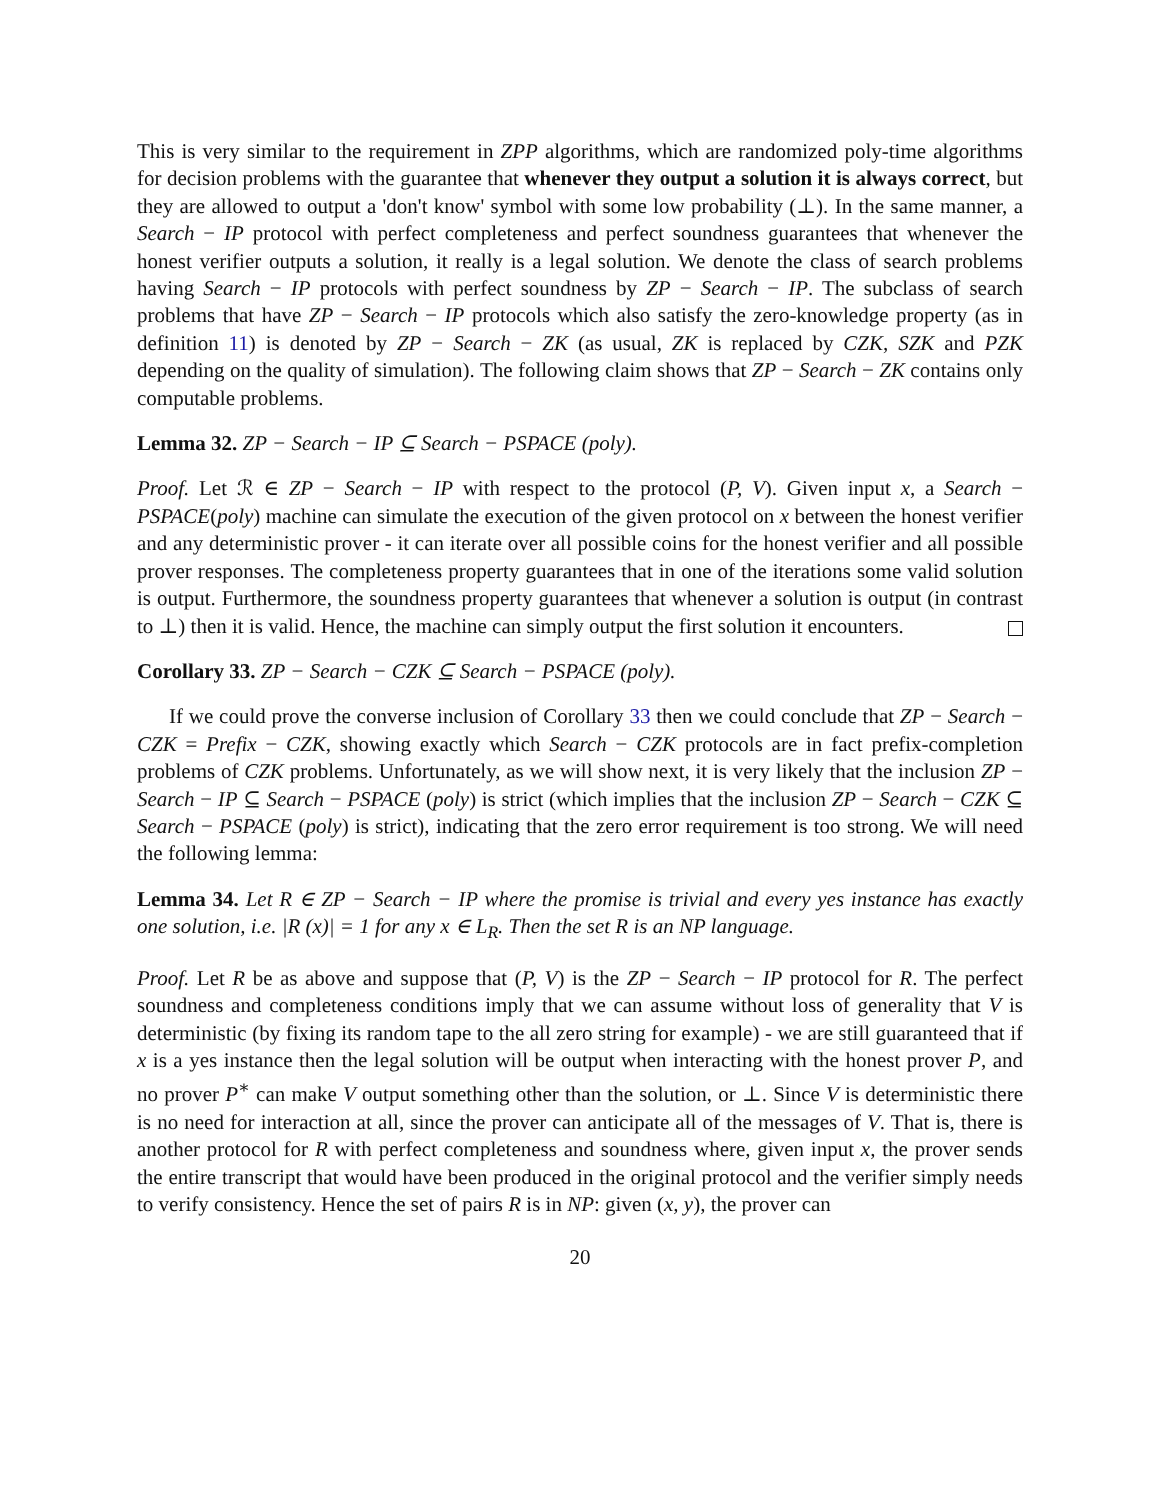This is very similar to the requirement in ZPP algorithms, which are randomized poly-time algorithms for decision problems with the guarantee that whenever they output a solution it is always correct, but they are allowed to output a 'don't know' symbol with some low probability (⊥). In the same manner, a Search − IP protocol with perfect completeness and perfect soundness guarantees that whenever the honest verifier outputs a solution, it really is a legal solution. We denote the class of search problems having Search − IP protocols with perfect soundness by ZP − Search − IP. The subclass of search problems that have ZP − Search − IP protocols which also satisfy the zero-knowledge property (as in definition 11) is denoted by ZP − Search − ZK (as usual, ZK is replaced by CZK, SZK and PZK depending on the quality of simulation). The following claim shows that ZP − Search − ZK contains only computable problems.
Lemma 32. ZP − Search − IP ⊆ Search − PSPACE (poly).
Proof. Let ℛ ∈ ZP − Search − IP with respect to the protocol (P, V). Given input x, a Search − PSPACE(poly) machine can simulate the execution of the given protocol on x between the honest verifier and any deterministic prover - it can iterate over all possible coins for the honest verifier and all possible prover responses. The completeness property guarantees that in one of the iterations some valid solution is output. Furthermore, the soundness property guarantees that whenever a solution is output (in contrast to ⊥) then it is valid. Hence, the machine can simply output the first solution it encounters.
Corollary 33. ZP − Search − CZK ⊆ Search − PSPACE (poly).
If we could prove the converse inclusion of Corollary 33 then we could conclude that ZP − Search − CZK = Prefix − CZK, showing exactly which Search − CZK protocols are in fact prefix-completion problems of CZK problems. Unfortunately, as we will show next, it is very likely that the inclusion ZP − Search − IP ⊆ Search − PSPACE (poly) is strict (which implies that the inclusion ZP − Search − CZK ⊆ Search − PSPACE (poly) is strict), indicating that the zero error requirement is too strong. We will need the following lemma:
Lemma 34. Let R ∈ ZP − Search − IP where the promise is trivial and every yes instance has exactly one solution, i.e. |R (x)| = 1 for any x ∈ L<sub>R</sub>. Then the set R is an NP language.
Proof. Let R be as above and suppose that (P, V) is the ZP − Search − IP protocol for R. The perfect soundness and completeness conditions imply that we can assume without loss of generality that V is deterministic (by fixing its random tape to the all zero string for example) - we are still guaranteed that if x is a yes instance then the legal solution will be output when interacting with the honest prover P, and no prover P<sup>∗</sup> can make V output something other than the solution, or ⊥. Since V is deterministic there is no need for interaction at all, since the prover can anticipate all of the messages of V. That is, there is another protocol for R with perfect completeness and soundness where, given input x, the prover sends the entire transcript that would have been produced in the original protocol and the verifier simply needs to verify consistency. Hence the set of pairs R is in NP: given (x, y), the prover can
20